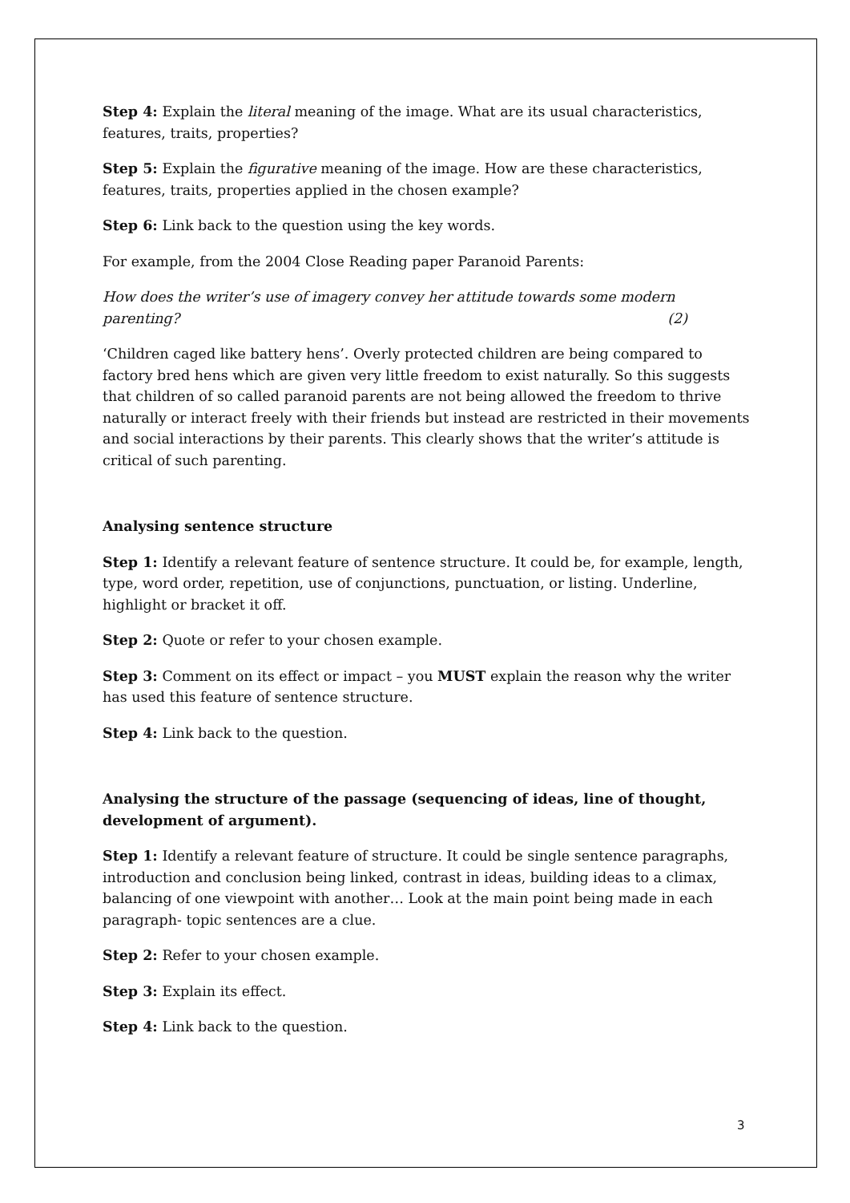Step 4: Explain the literal meaning of the image. What are its usual characteristics, features, traits, properties?
Step 5: Explain the figurative meaning of the image. How are these characteristics, features, traits, properties applied in the chosen example?
Step 6: Link back to the question using the key words.
For example, from the 2004 Close Reading paper Paranoid Parents:
How does the writer’s use of imagery convey her attitude towards some modern
parenting? (2)
‘Children caged like battery hens’. Overly protected children are being compared to factory bred hens which are given very little freedom to exist naturally. So this suggests that children of so called paranoid parents are not being allowed the freedom to thrive naturally or interact freely with their friends but instead are restricted in their movements and social interactions by their parents. This clearly shows that the writer’s attitude is critical of such parenting.
Analysing sentence structure
Step 1: Identify a relevant feature of sentence structure. It could be, for example, length, type, word order, repetition, use of conjunctions, punctuation, or listing. Underline, highlight or bracket it off.
Step 2: Quote or refer to your chosen example.
Step 3: Comment on its effect or impact – you MUST explain the reason why the writer has used this feature of sentence structure.
Step 4: Link back to the question.
Analysing the structure of the passage (sequencing of ideas, line of thought, development of argument).
Step 1: Identify a relevant feature of structure. It could be single sentence paragraphs, introduction and conclusion being linked, contrast in ideas, building ideas to a climax, balancing of one viewpoint with another… Look at the main point being made in each paragraph- topic sentences are a clue.
Step 2: Refer to your chosen example.
Step 3: Explain its effect.
Step 4: Link back to the question.
3